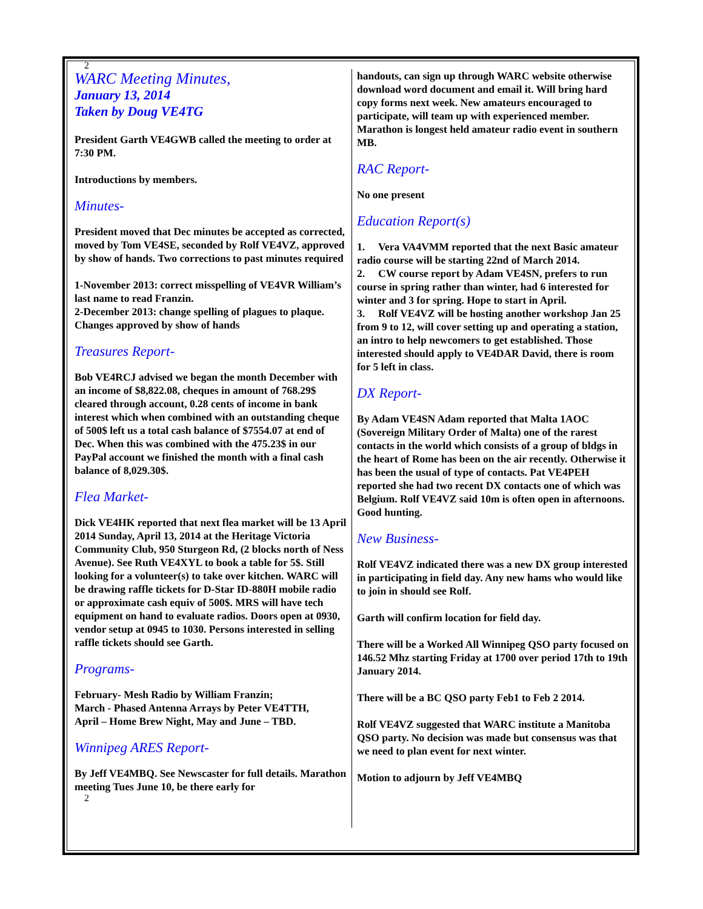2
WARC Meeting Minutes,
January 13, 2014
Taken by Doug VE4TG
President Garth VE4GWB called the meeting to order at 7:30 PM.
Introductions by members.
Minutes-
President moved that Dec minutes be accepted as corrected, moved by Tom VE4SE, seconded by Rolf VE4VZ, approved by show of hands. Two corrections to past minutes required
1-November 2013: correct misspelling of VE4VR William’s last name to read Franzin.
2-December 2013: change spelling of plagues to plaque. Changes approved by show of hands
Treasures Report-
Bob VE4RCJ advised we began the month December with an income of $8,822.08, cheques in amount of 768.29$ cleared through account, 0.28 cents of income in bank interest which when combined with an outstanding cheque of 500$ left us a total cash balance of $7554.07 at end of Dec. When this was combined with the 475.23$ in our PayPal account we finished the month with a final cash balance of 8,029.30$.
Flea Market-
Dick VE4HK reported that next flea market will be 13 April 2014 Sunday, April 13, 2014 at the Heritage Victoria Community Club, 950 Sturgeon Rd, (2 blocks north of Ness Avenue). See Ruth VE4XYL to book a table for 5$. Still looking for a volunteer(s) to take over kitchen. WARC will be drawing raffle tickets for D-Star ID-880H mobile radio or approximate cash equiv of 500$. MRS will have tech equipment on hand to evaluate radios. Doors open at 0930, vendor setup at 0945 to 1030. Persons interested in selling raffle tickets should see Garth.
Programs-
February- Mesh Radio by William Franzin;
March - Phased Antenna Arrays by Peter VE4TTH,
April – Home Brew Night, May and June – TBD.
Winnipeg ARES Report-
By Jeff VE4MBQ. See Newscaster for full details. Marathon meeting Tues June 10, be there early for
2
handouts, can sign up through WARC website otherwise download word document and email it. Will bring hard copy forms next week. New amateurs encouraged to participate, will team up with experienced member. Marathon is longest held amateur radio event in southern MB.
RAC Report-
No one present
Education Report(s)
1. Vera VA4VMM reported that the next Basic amateur radio course will be starting 22nd of March 2014.
2. CW course report by Adam VE4SN, prefers to run course in spring rather than winter, had 6 interested for winter and 3 for spring. Hope to start in April.
3. Rolf VE4VZ will be hosting another workshop Jan 25 from 9 to 12, will cover setting up and operating a station, an intro to help newcomers to get established. Those interested should apply to VE4DAR David, there is room for 5 left in class.
DX Report-
By Adam VE4SN Adam reported that Malta 1AOC (Sovereign Military Order of Malta) one of the rarest contacts in the world which consists of a group of bldgs in the heart of Rome has been on the air recently. Otherwise it has been the usual of type of contacts. Pat VE4PEH reported she had two recent DX contacts one of which was Belgium. Rolf VE4VZ said 10m is often open in afternoons. Good hunting.
New Business-
Rolf VE4VZ indicated there was a new DX group interested in participating in field day. Any new hams who would like to join in should see Rolf.
Garth will confirm location for field day.
There will be a Worked All Winnipeg QSO party focused on 146.52 Mhz starting Friday at 1700 over period 17th to 19th January 2014.
There will be a BC QSO party Feb1 to Feb 2 2014.
Rolf VE4VZ suggested that WARC institute a Manitoba QSO party. No decision was made but consensus was that we need to plan event for next winter.
Motion to adjourn by Jeff VE4MBQ